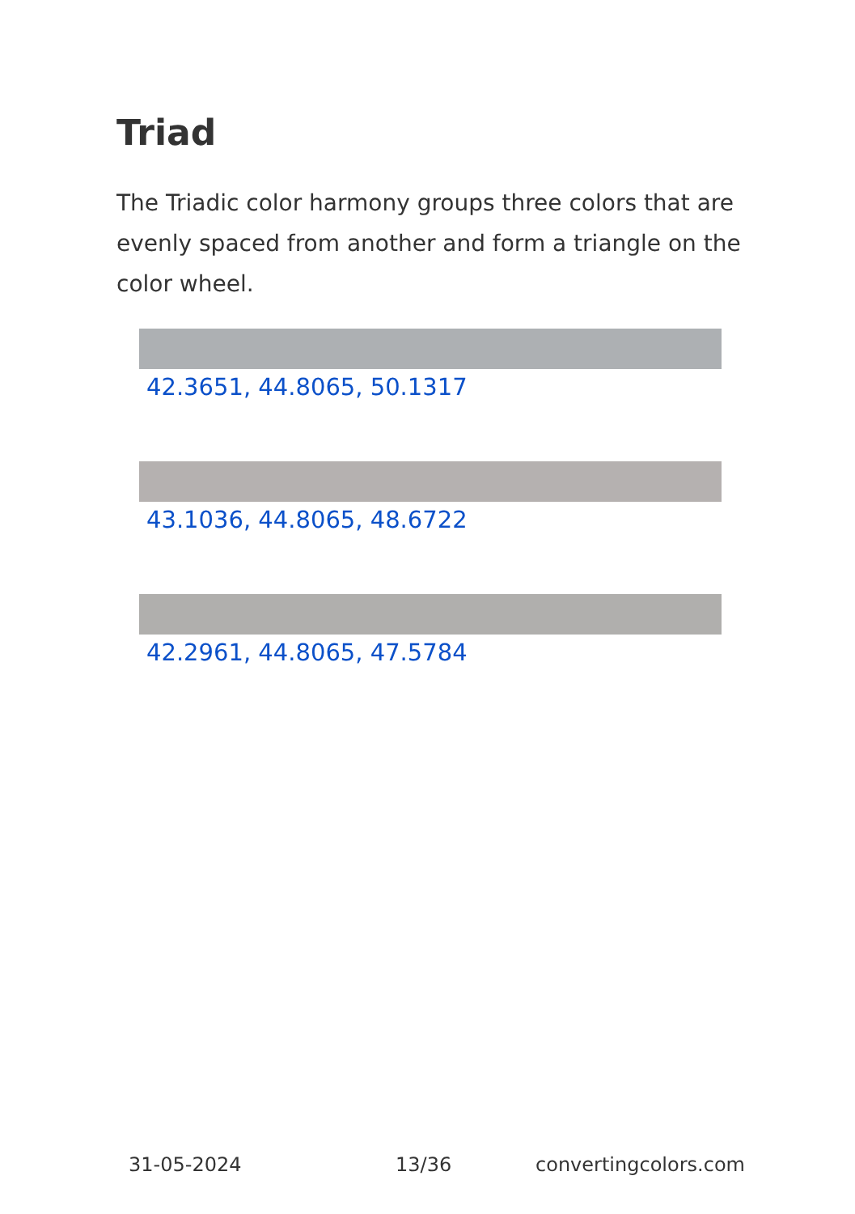Triad
The Triadic color harmony groups three colors that are evenly spaced from another and form a triangle on the color wheel.
42.3651, 44.8065, 50.1317
43.1036, 44.8065, 48.6722
42.2961, 44.8065, 47.5784
31-05-2024 13/36 convertingcolors.com